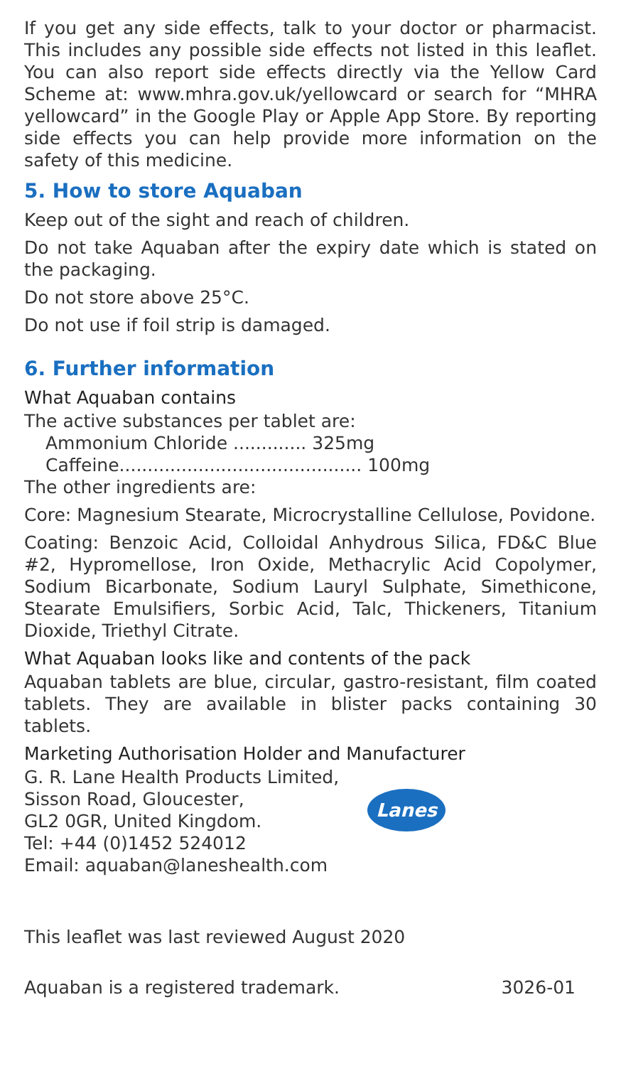If you get any side effects, talk to your doctor or pharmacist. This includes any possible side effects not listed in this leaflet. You can also report side effects directly via the Yellow Card Scheme at: www.mhra.gov.uk/yellowcard or search for “MHRA yellowcard” in the Google Play or Apple App Store. By reporting side effects you can help provide more information on the safety of this medicine.
5. How to store Aquaban
Keep out of the sight and reach of children.
Do not take Aquaban after the expiry date which is stated on the packaging.
Do not store above 25°C.
Do not use if foil strip is damaged.
6. Further information
What Aquaban contains
The active substances per tablet are:
Ammonium Chloride ............. 325mg
Caffeine........................................... 100mg
The other ingredients are:
Core: Magnesium Stearate, Microcrystalline Cellulose, Povidone.
Coating: Benzoic Acid, Colloidal Anhydrous Silica, FD&C Blue #2, Hypromellose, Iron Oxide, Methacrylic Acid Copolymer, Sodium Bicarbonate, Sodium Lauryl Sulphate, Simethicone, Stearate Emulsifiers, Sorbic Acid, Talc, Thickeners, Titanium Dioxide, Triethyl Citrate.
What Aquaban looks like and contents of the pack
Aquaban tablets are blue, circular, gastro-resistant, film coated tablets. They are available in blister packs containing 30 tablets.
Marketing Authorisation Holder and Manufacturer
G. R. Lane Health Products Limited,
Sisson Road, Gloucester,
GL2 0GR, United Kingdom.
Tel: +44 (0)1452 524012
Lanes
Email: aquaban@laneshealth.com
This leaflet was last reviewed August 2020
Aquaban is a registered trademark. 3026-01